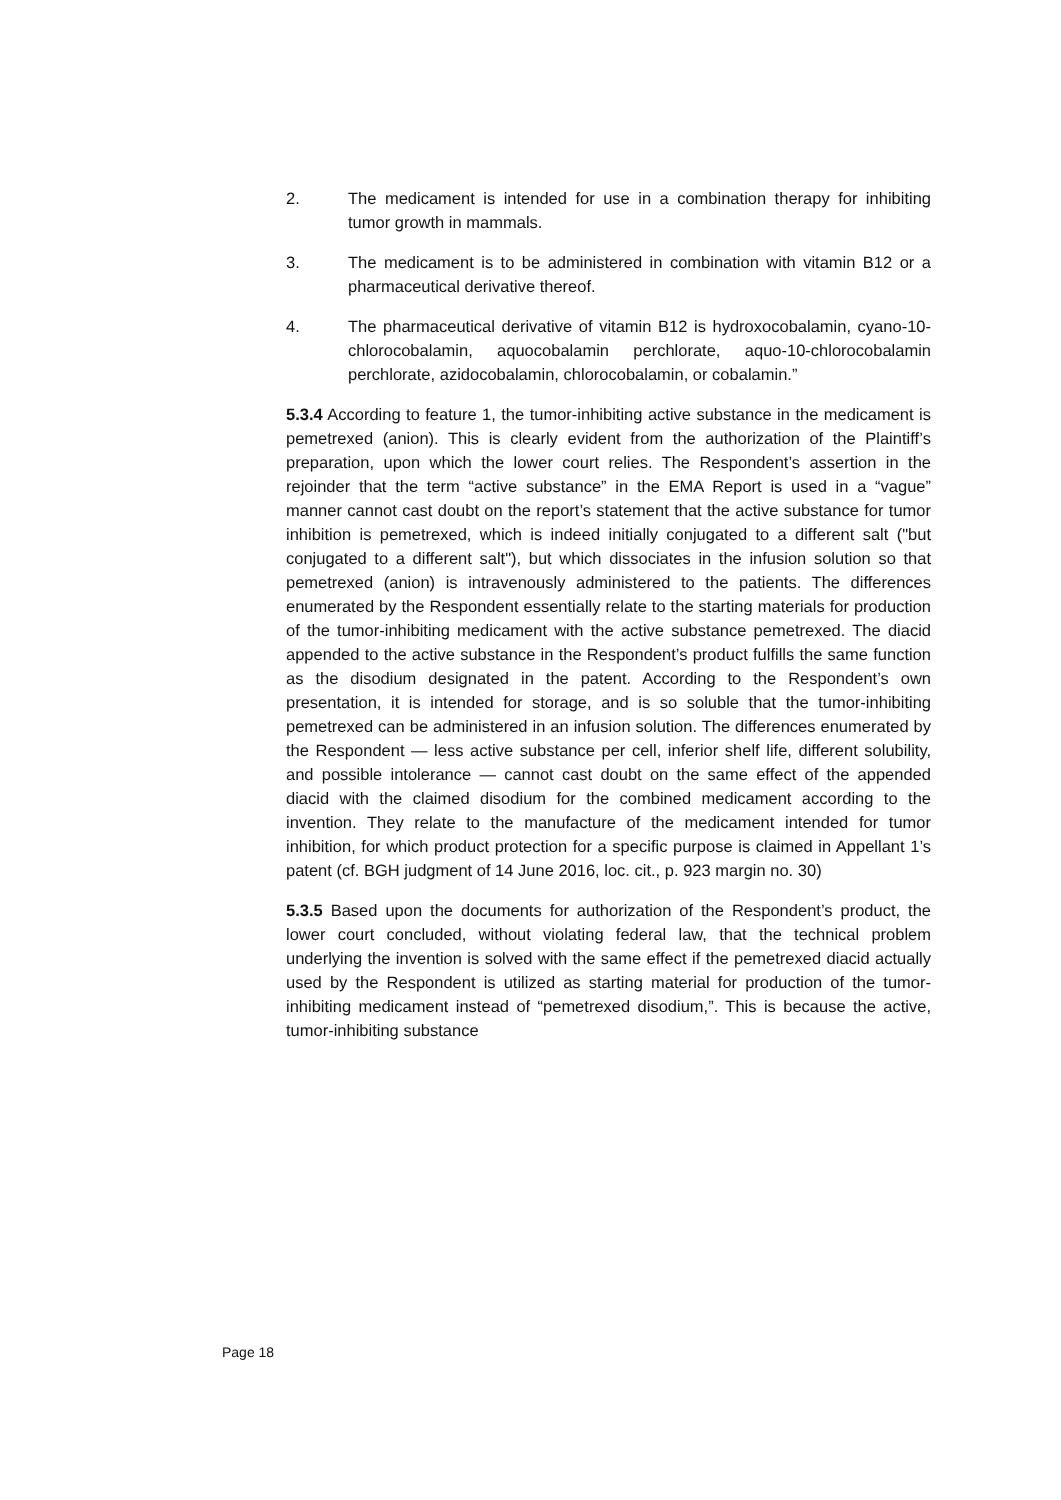2. The medicament is intended for use in a combination therapy for inhibiting tumor growth in mammals.
3. The medicament is to be administered in combination with vitamin B12 or a pharmaceutical derivative thereof.
4. The pharmaceutical derivative of vitamin B12 is hydroxocobalamin, cyano-10-chlorocobalamin, aquocobalamin perchlorate, aquo-10-chlorocobalamin perchlorate, azidocobalamin, chlorocobalamin, or cobalamin.”
5.3.4 According to feature 1, the tumor-inhibiting active substance in the medicament is pemetrexed (anion). This is clearly evident from the authorization of the Plaintiff’s preparation, upon which the lower court relies. The Respondent’s assertion in the rejoinder that the term “active substance” in the EMA Report is used in a “vague” manner cannot cast doubt on the report’s statement that the active substance for tumor inhibition is pemetrexed, which is indeed initially conjugated to a different salt ("but conjugated to a different salt"), but which dissociates in the infusion solution so that pemetrexed (anion) is intravenously administered to the patients. The differences enumerated by the Respondent essentially relate to the starting materials for production of the tumor-inhibiting medicament with the active substance pemetrexed. The diacid appended to the active substance in the Respondent’s product fulfills the same function as the disodium designated in the patent. According to the Respondent’s own presentation, it is intended for storage, and is so soluble that the tumor-inhibiting pemetrexed can be administered in an infusion solution. The differences enumerated by the Respondent — less active substance per cell, inferior shelf life, different solubility, and possible intolerance — cannot cast doubt on the same effect of the appended diacid with the claimed disodium for the combined medicament according to the invention. They relate to the manufacture of the medicament intended for tumor inhibition, for which product protection for a specific purpose is claimed in Appellant 1’s patent (cf. BGH judgment of 14 June 2016, loc. cit., p. 923 margin no. 30)
5.3.5 Based upon the documents for authorization of the Respondent’s product, the lower court concluded, without violating federal law, that the technical problem underlying the invention is solved with the same effect if the pemetrexed diacid actually used by the Respondent is utilized as starting material for production of the tumor-inhibiting medicament instead of “pemetrexed disodium,”. This is because the active, tumor-inhibiting substance
Page 18